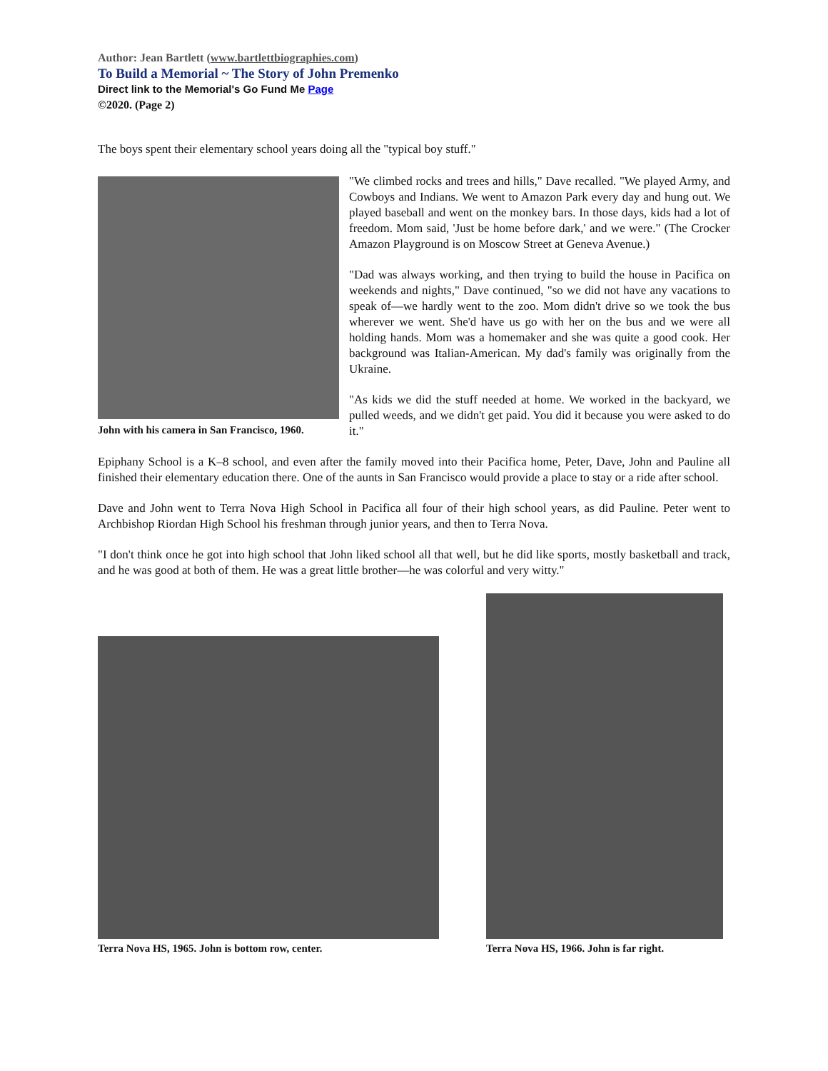Author: Jean Bartlett (www.bartlettbiographies.com)
To Build a Memorial ~ The Story of John Premenko
Direct link to the Memorial's Go Fund Me Page
©2020. (Page 2)
The boys spent their elementary school years doing all the "typical boy stuff."
John with his camera in San Francisco, 1960.
"We climbed rocks and trees and hills," Dave recalled. "We played Army, and Cowboys and Indians. We went to Amazon Park every day and hung out. We played baseball and went on the monkey bars. In those days, kids had a lot of freedom. Mom said, 'Just be home before dark,' and we were." (The Crocker Amazon Playground is on Moscow Street at Geneva Avenue.)
"Dad was always working, and then trying to build the house in Pacifica on weekends and nights," Dave continued, "so we did not have any vacations to speak of—we hardly went to the zoo. Mom didn't drive so we took the bus wherever we went. She'd have us go with her on the bus and we were all holding hands. Mom was a homemaker and she was quite a good cook. Her background was Italian-American. My dad's family was originally from the Ukraine.
"As kids we did the stuff needed at home. We worked in the backyard, we pulled weeds, and we didn't get paid. You did it because you were asked to do it."
Epiphany School is a K–8 school, and even after the family moved into their Pacifica home, Peter, Dave, John and Pauline all finished their elementary education there. One of the aunts in San Francisco would provide a place to stay or a ride after school.
Dave and John went to Terra Nova High School in Pacifica all four of their high school years, as did Pauline. Peter went to Archbishop Riordan High School his freshman through junior years, and then to Terra Nova.
"I don't think once he got into high school that John liked school all that well, but he did like sports, mostly basketball and track, and he was good at both of them. He was a great little brother—he was colorful and very witty."
Terra Nova HS, 1965. John is bottom row, center.
Terra Nova HS, 1966. John is far right.